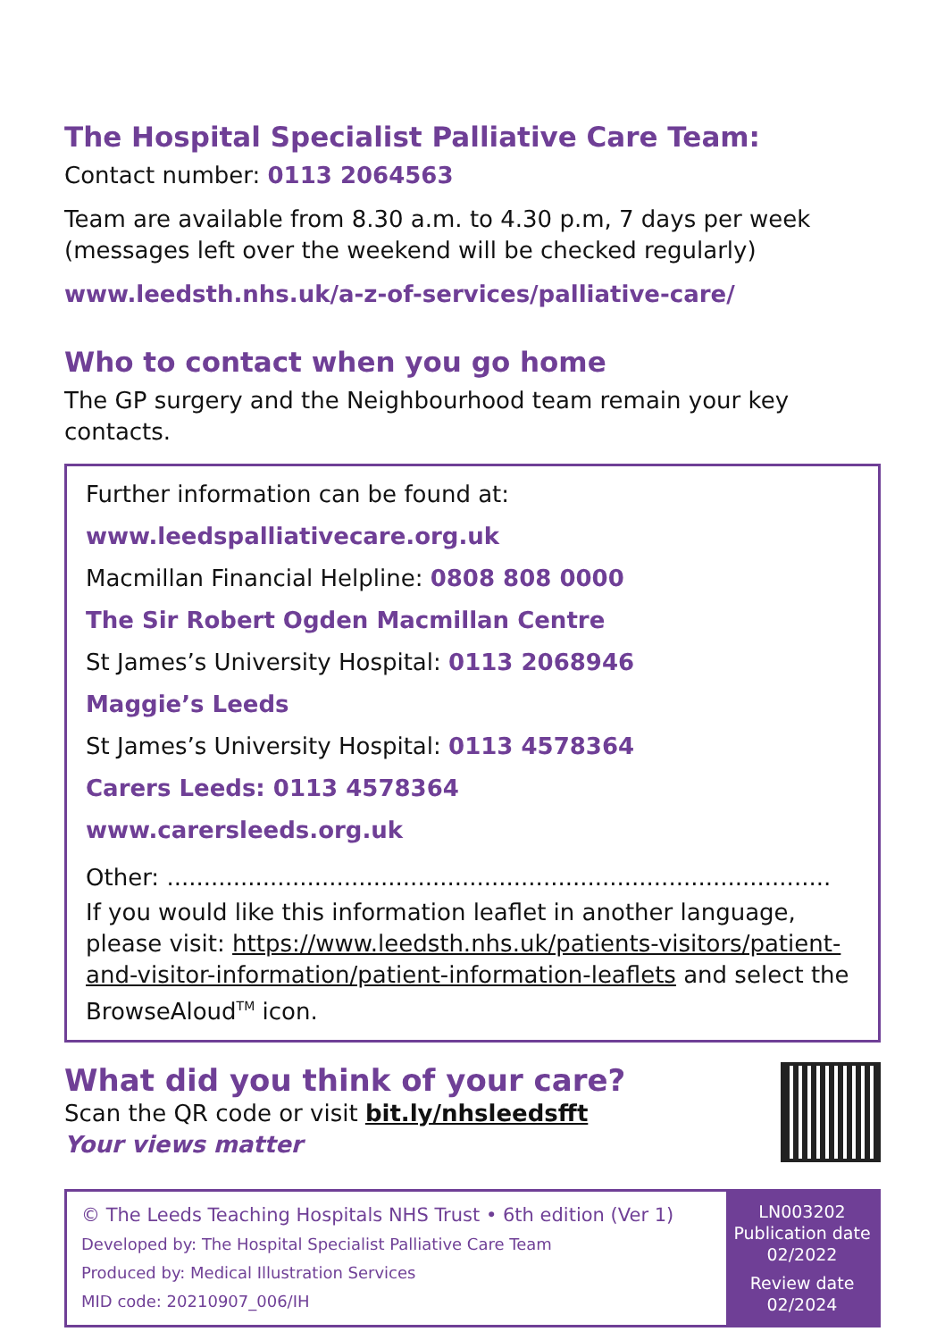The Hospital Specialist Palliative Care Team:
Contact number: 0113 2064563
Team are available from 8.30 a.m. to 4.30 p.m, 7 days per week (messages left over the weekend will be checked regularly)
www.leedsth.nhs.uk/a-z-of-services/palliative-care/
Who to contact when you go home
The GP surgery and the Neighbourhood team remain your key contacts.
Further information can be found at:
www.leedspalliativecare.org.uk
Macmillan Financial Helpline: 0808 808 0000
The Sir Robert Ogden Macmillan Centre
St James’s University Hospital: 0113 2068946
Maggie’s Leeds
St James’s University Hospital: 0113 4578364
Carers Leeds: 0113 4578364
www.carersleeds.org.uk
Other: ..........................................................................................
If you would like this information leaflet in another language, please visit: https://www.leedsth.nhs.uk/patients-visitors/patient-and-visitor-information/patient-information-leaflets and select the BrowseAloud<sup>TM</sup> icon.
What did you think of your care?
Scan the QR code or visit bit.ly/nhsleedsfft
Your views matter
© The Leeds Teaching Hospitals NHS Trust • 6th edition (Ver 1)
Developed by: The Hospital Specialist Palliative Care Team
Produced by: Medical Illustration Services
MID code: 20210907_006/IH
LN003202
Publication date
02/2022
Review date
02/2024